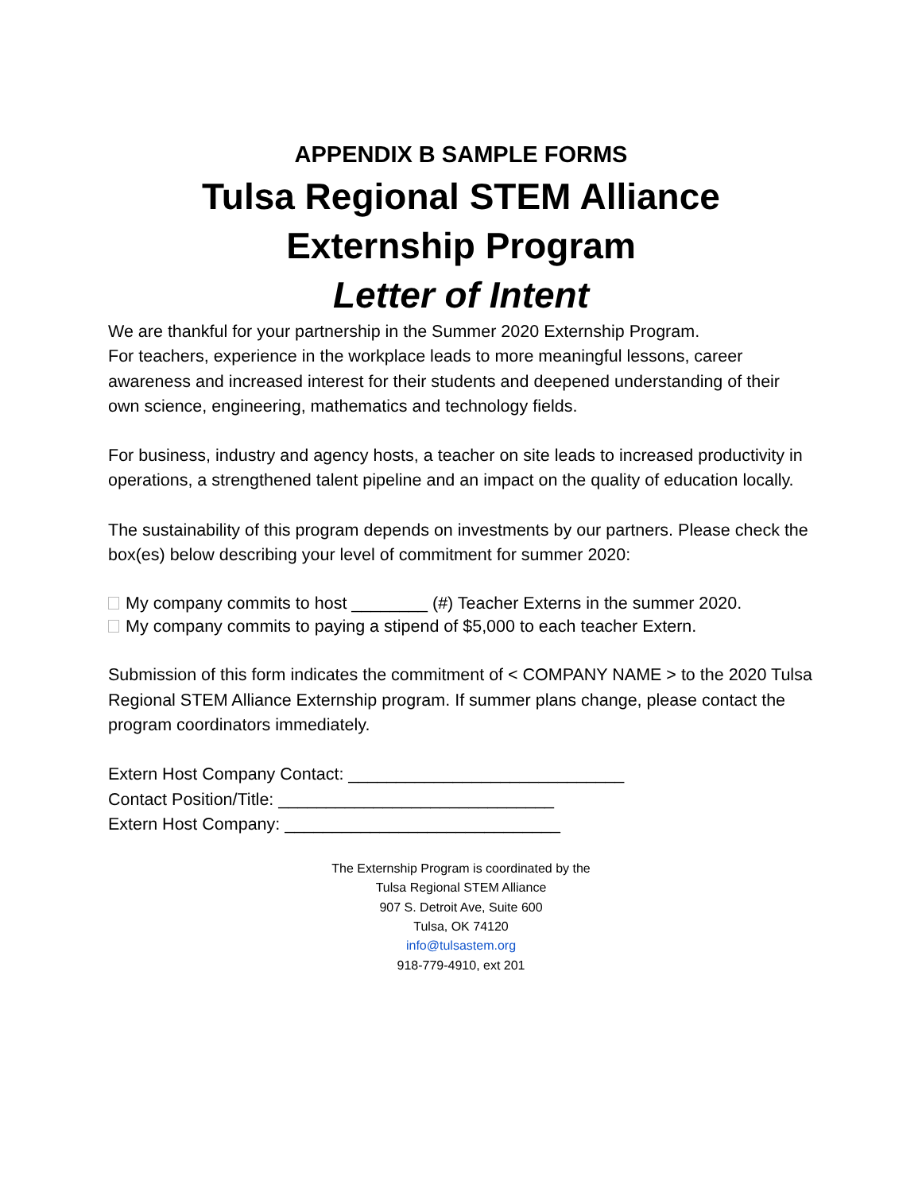APPENDIX B SAMPLE FORMS
Tulsa Regional STEM Alliance
Externship Program
Letter of Intent
We are thankful for your partnership in the Summer 2020 Externship Program.
For teachers, experience in the workplace leads to more meaningful lessons, career awareness and increased interest for their students and deepened understanding of their own science, engineering, mathematics and technology fields.
For business, industry and agency hosts, a teacher on site leads to increased productivity in operations, a strengthened talent pipeline and an impact on the quality of education locally.
The sustainability of this program depends on investments by our partners. Please check the box(es) below describing your level of commitment for summer 2020:
My company commits to host ________ (#) Teacher Externs in the summer 2020.
My company commits to paying a stipend of $5,000 to each teacher Extern.
Submission of this form indicates the commitment of < COMPANY NAME > to the 2020 Tulsa Regional STEM Alliance Externship program. If summer plans change, please contact the program coordinators immediately.
Extern Host Company Contact: _____________________________
Contact Position/Title: _____________________________
Extern Host Company: _____________________________
The Externship Program is coordinated by the
Tulsa Regional STEM Alliance
907 S. Detroit Ave, Suite 600
Tulsa, OK 74120
info@tulsastem.org
918-779-4910, ext 201